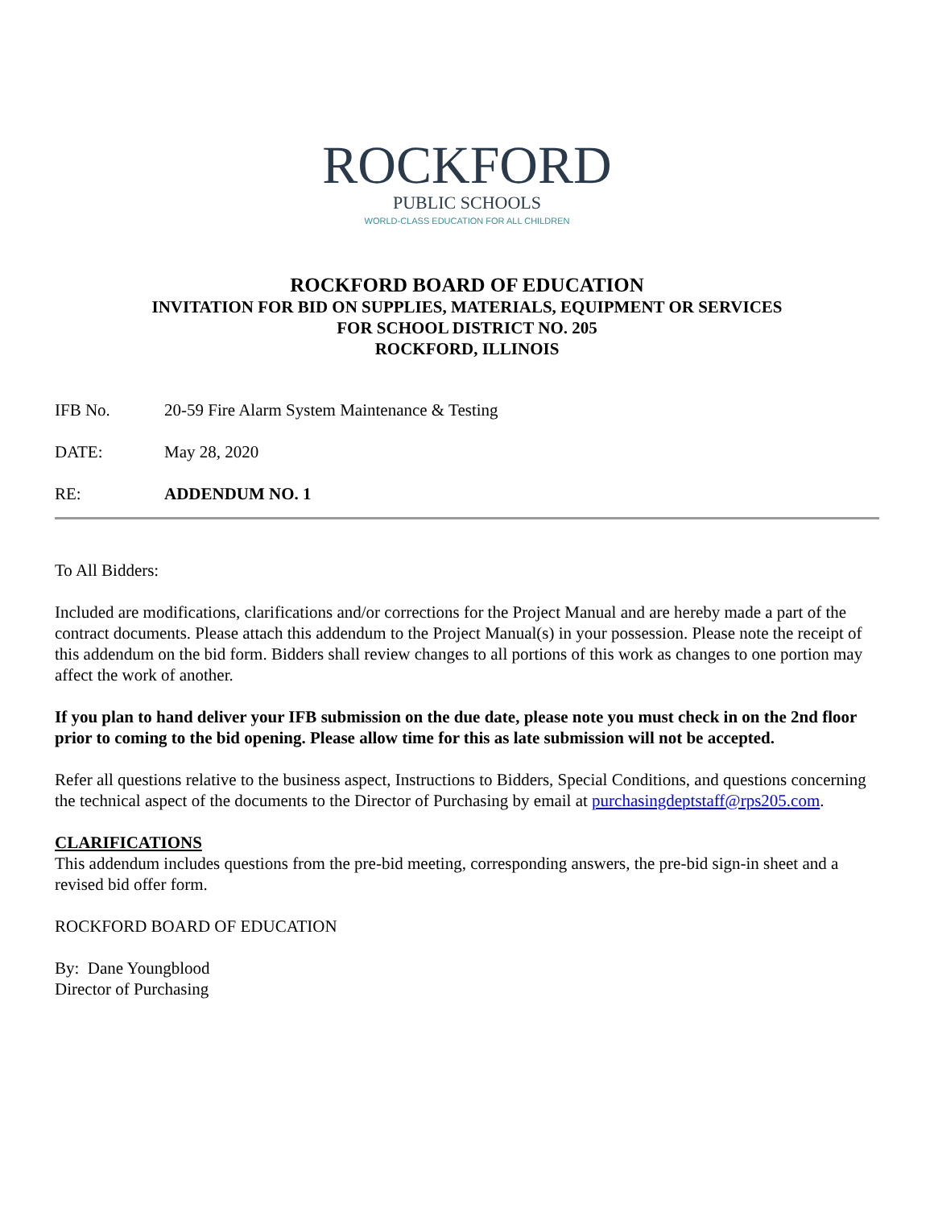ROCKFORD
PUBLIC SCHOOLS
WORLD-CLASS EDUCATION FOR ALL CHILDREN
ROCKFORD BOARD OF EDUCATION
INVITATION FOR BID ON SUPPLIES, MATERIALS, EQUIPMENT OR SERVICES
FOR SCHOOL DISTRICT NO. 205
ROCKFORD, ILLINOIS
IFB No. 20-59 Fire Alarm System Maintenance & Testing
DATE: May 28, 2020
RE: ADDENDUM NO. 1
To All Bidders:
Included are modifications, clarifications and/or corrections for the Project Manual and are hereby made a part of the contract documents. Please attach this addendum to the Project Manual(s) in your possession. Please note the receipt of this addendum on the bid form. Bidders shall review changes to all portions of this work as changes to one portion may affect the work of another.
If you plan to hand deliver your IFB submission on the due date, please note you must check in on the 2nd floor prior to coming to the bid opening. Please allow time for this as late submission will not be accepted.
Refer all questions relative to the business aspect, Instructions to Bidders, Special Conditions, and questions concerning the technical aspect of the documents to the Director of Purchasing by email at purchasingdeptstaff@rps205.com.
CLARIFICATIONS
This addendum includes questions from the pre-bid meeting, corresponding answers, the pre-bid sign-in sheet and a revised bid offer form.
ROCKFORD BOARD OF EDUCATION
By: Dane Youngblood
Director of Purchasing